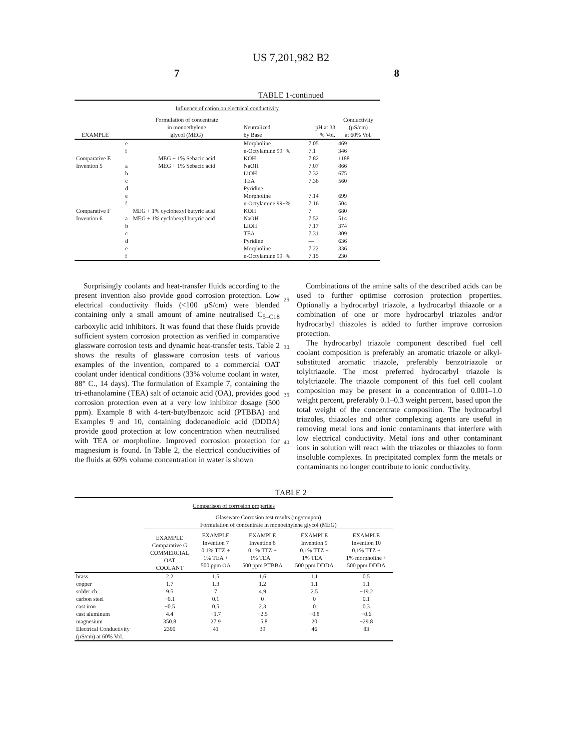US 7,201,982 B2
7 8
TABLE 1-continued
| Influence of cation on electrical conductivity | | | | | |
| EXAMPLE | | Formulation of concentrate in monoethylene glycol (MEG) | Neutralized by Base | pH at 33 % Vol. | Conductivity (µS/cm) at 60% Vol. |
| | e | | Morpholine | 7.05 | 469 |
| | f | | n-Octylamine 99+% | 7.1 | 346 |
| Comparative E | | MEG + 1% Sebacic acid | KOH | 7.82 | 1188 |
| Invention 5 | a | MEG + 1% Sebacic acid | NaOH | 7.07 | 866 |
| | b | | LiOH | 7.32 | 675 |
| | c | | TEA | 7.36 | 560 |
| | d | | Pyridine | — | — |
| | e | | Morpholine | 7.14 | 699 |
| | f | | n-Octylamine 99+% | 7.16 | 504 |
| Comparative F | | MEG + 1% cyclohexyl butyric acid | KOH | 7 | 680 |
| Invention 6 | a | MEG + 1% cyclohexyl butyric acid | NaOH | 7.52 | 514 |
| | b | | LiOH | 7.17 | 374 |
| | c | | TEA | 7.31 | 309 |
| | d | | Pyridine | — | 636 |
| | e | | Morpholine | 7.22 | 336 |
| | f | | n-Octylamine 99+% | 7.15 | 230 |
Surprisingly coolants and heat-transfer fluids according to the present invention also provide good corrosion protection. Low electrical conductivity fluids (<100 µS/cm) were blended containing only a small amount of amine neutralised C<sub>5–C18</sub> carboxylic acid inhibitors. It was found that these fluids provide sufficient system corrosion protection as verified in comparative glassware corrosion tests and dynamic heat-transfer tests. Table 2 shows the results of glassware corrosion tests of various examples of the invention, compared to a commercial OAT coolant under identical conditions (33% volume coolant in water, 88° C., 14 days). The formulation of Example 7, containing the tri-ethanolamine (TEA) salt of octanoic acid (OA), provides good corrosion protection even at a very low inhibitor dosage (500 ppm). Example 8 with 4-tert-butylbenzoic acid (PTBBA) and Examples 9 and 10, containing dodecanedioic acid (DDDA) provide good protection at low concentration when neutralised with TEA or morpholine. Improved corrosion protection for magnesium is found. In Table 2, the electrical conductivities of the fluids at 60% volume concentration in water is shown
25
30
35
40
Combinations of the amine salts of the described acids can be used to further optimise corrosion protection properties. Optionally a hydrocarbyl triazole, a hydrocarbyl thiazole or a combination of one or more hydrocarbyl triazoles and/or hydrocarbyl thiazoles is added to further improve corrosion protection.
The hydrocarbyl triazole component described fuel cell coolant composition is preferably an aromatic triazole or alkyl-substituted aromatic triazole, preferably benzotriazole or tolyltriazole. The most preferred hydrocarbyl triazole is tolyltriazole. The triazole component of this fuel cell coolant composition may be present in a concentration of 0.001–1.0 weight percent, preferably 0.1–0.3 weight percent, based upon the total weight of the concentrate composition. The hydrocarbyl triazoles, thiazoles and other complexing agents are useful in removing metal ions and ionic contaminants that interfere with low electrical conductivity. Metal ions and other contaminant ions in solution will react with the triazoles or thiazoles to form insoluble complexes. In precipitated complex form the metals or contaminants no longer contribute to ionic conductivity.
TABLE 2
| Comparison of corrosion properties | | | | | |
| | Glassware Corrosion test results (mg/coupon) Formulation of concentrate in monoethylene glycol (MEG) | | | | |
| | EXAMPLE Comparative G COMMERCIAL OAT COOLANT | EXAMPLE Invention 7 0.1% TTZ + 1% TEA + 500 ppm OA | EXAMPLE Invention 8 0.1% TTZ + 1% TEA + 500 ppm PTBBA | EXAMPLE Invention 9 0.1% TTZ + 1% TEA + 500 ppm DDDA | EXAMPLE Invention 10 0.1% TTZ + 1% morpholine + 500 ppm DDDA |
| brass | 2.2 | 1.5 | 1.6 | 1.1 | 0.5 |
| copper | 1.7 | 1.3 | 1.2 | 1.1 | 1.1 |
| solder cb | 9.5 | 7 | 4.9 | 2.5 | −19.2 |
| carbon steel | −0.1 | 0.1 | 0 | 0 | 0.1 |
| cast iron | −0.5 | 0.5 | 2.3 | 0 | 0.3 |
| cast aluminum | 4.4 | −1.7 | −2.5 | −0.8 | −0.6 |
| magnesium | 350.8 | 27.9 | 15.8 | 20 | −29.8 |
| Electrical Conductivity (µS/cm) at 60% Vol. | 2300 | 41 | 39 | 46 | 83 |